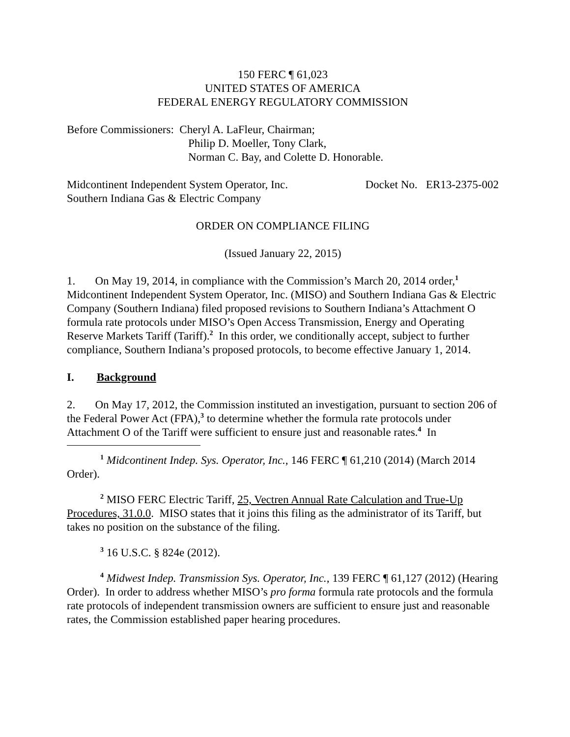150 FERC ¶ 61,023
UNITED STATES OF AMERICA
FEDERAL ENERGY REGULATORY COMMISSION
Before Commissioners: Cheryl A. LaFleur, Chairman;
Philip D. Moeller, Tony Clark,
Norman C. Bay, and Colette D. Honorable.
Midcontinent Independent System Operator, Inc. Docket No. ER13-2375-002
Southern Indiana Gas & Electric Company
ORDER ON COMPLIANCE FILING
(Issued January 22, 2015)
1. On May 19, 2014, in compliance with the Commission’s March 20, 2014 order,<sup>1</sup> Midcontinent Independent System Operator, Inc. (MISO) and Southern Indiana Gas & Electric Company (Southern Indiana) filed proposed revisions to Southern Indiana’s Attachment O formula rate protocols under MISO’s Open Access Transmission, Energy and Operating Reserve Markets Tariff (Tariff).<sup>2</sup> In this order, we conditionally accept, subject to further compliance, Southern Indiana’s proposed protocols, to become effective January 1, 2014.
I. Background
2. On May 17, 2012, the Commission instituted an investigation, pursuant to section 206 of the Federal Power Act (FPA),<sup>3</sup> to determine whether the formula rate protocols under Attachment O of the Tariff were sufficient to ensure just and reasonable rates.<sup>4</sup> In
<sup>1</sup> Midcontinent Indep. Sys. Operator, Inc., 146 FERC ¶ 61,210 (2014) (March 2014 Order).
<sup>2</sup> MISO FERC Electric Tariff, 25, Vectren Annual Rate Calculation and True-Up Procedures, 31.0.0. MISO states that it joins this filing as the administrator of its Tariff, but takes no position on the substance of the filing.
<sup>3</sup> 16 U.S.C. § 824e (2012).
<sup>4</sup> Midwest Indep. Transmission Sys. Operator, Inc., 139 FERC ¶ 61,127 (2012) (Hearing Order). In order to address whether MISO’s pro forma formula rate protocols and the formula rate protocols of independent transmission owners are sufficient to ensure just and reasonable rates, the Commission established paper hearing procedures.